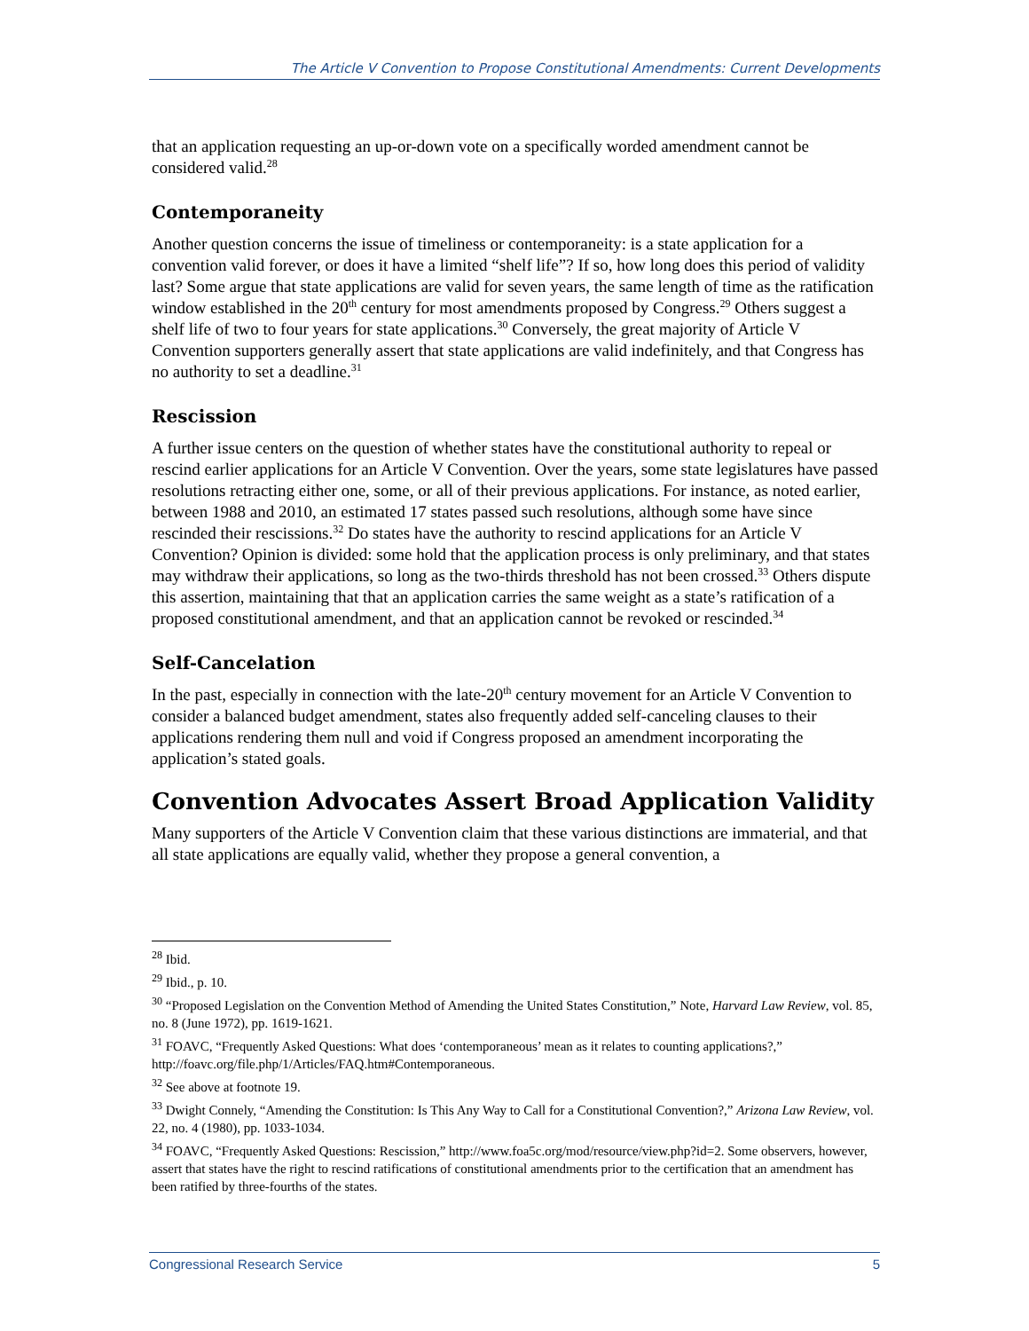The Article V Convention to Propose Constitutional Amendments: Current Developments
that an application requesting an up-or-down vote on a specifically worded amendment cannot be considered valid.<sup>28</sup>
Contemporaneity
Another question concerns the issue of timeliness or contemporaneity: is a state application for a convention valid forever, or does it have a limited “shelf life”? If so, how long does this period of validity last? Some argue that state applications are valid for seven years, the same length of time as the ratification window established in the 20<sup>th</sup> century for most amendments proposed by Congress.<sup>29</sup> Others suggest a shelf life of two to four years for state applications.<sup>30</sup> Conversely, the great majority of Article V Convention supporters generally assert that state applications are valid indefinitely, and that Congress has no authority to set a deadline.<sup>31</sup>
Rescission
A further issue centers on the question of whether states have the constitutional authority to repeal or rescind earlier applications for an Article V Convention. Over the years, some state legislatures have passed resolutions retracting either one, some, or all of their previous applications. For instance, as noted earlier, between 1988 and 2010, an estimated 17 states passed such resolutions, although some have since rescinded their rescissions.<sup>32</sup> Do states have the authority to rescind applications for an Article V Convention? Opinion is divided: some hold that the application process is only preliminary, and that states may withdraw their applications, so long as the two-thirds threshold has not been crossed.<sup>33</sup> Others dispute this assertion, maintaining that that an application carries the same weight as a state’s ratification of a proposed constitutional amendment, and that an application cannot be revoked or rescinded.<sup>34</sup>
Self-Cancelation
In the past, especially in connection with the late-20<sup>th</sup> century movement for an Article V Convention to consider a balanced budget amendment, states also frequently added self-canceling clauses to their applications rendering them null and void if Congress proposed an amendment incorporating the application’s stated goals.
Convention Advocates Assert Broad Application Validity
Many supporters of the Article V Convention claim that these various distinctions are immaterial, and that all state applications are equally valid, whether they propose a general convention, a
<sup>28</sup> Ibid.
<sup>29</sup> Ibid., p. 10.
<sup>30</sup> “Proposed Legislation on the Convention Method of Amending the United States Constitution,” Note, Harvard Law Review, vol. 85, no. 8 (June 1972), pp. 1619-1621.
<sup>31</sup> FOAVC, “Frequently Asked Questions: What does ‘contemporaneous’ mean as it relates to counting applications?,” http://foavc.org/file.php/1/Articles/FAQ.htm#Contemporaneous.
<sup>32</sup> See above at footnote 19.
<sup>33</sup> Dwight Connely, “Amending the Constitution: Is This Any Way to Call for a Constitutional Convention?,” Arizona Law Review, vol. 22, no. 4 (1980), pp. 1033-1034.
<sup>34</sup> FOAVC, “Frequently Asked Questions: Rescission,” http://www.foa5c.org/mod/resource/view.php?id=2. Some observers, however, assert that states have the right to rescind ratifications of constitutional amendments prior to the certification that an amendment has been ratified by three-fourths of the states.
Congressional Research Service 5